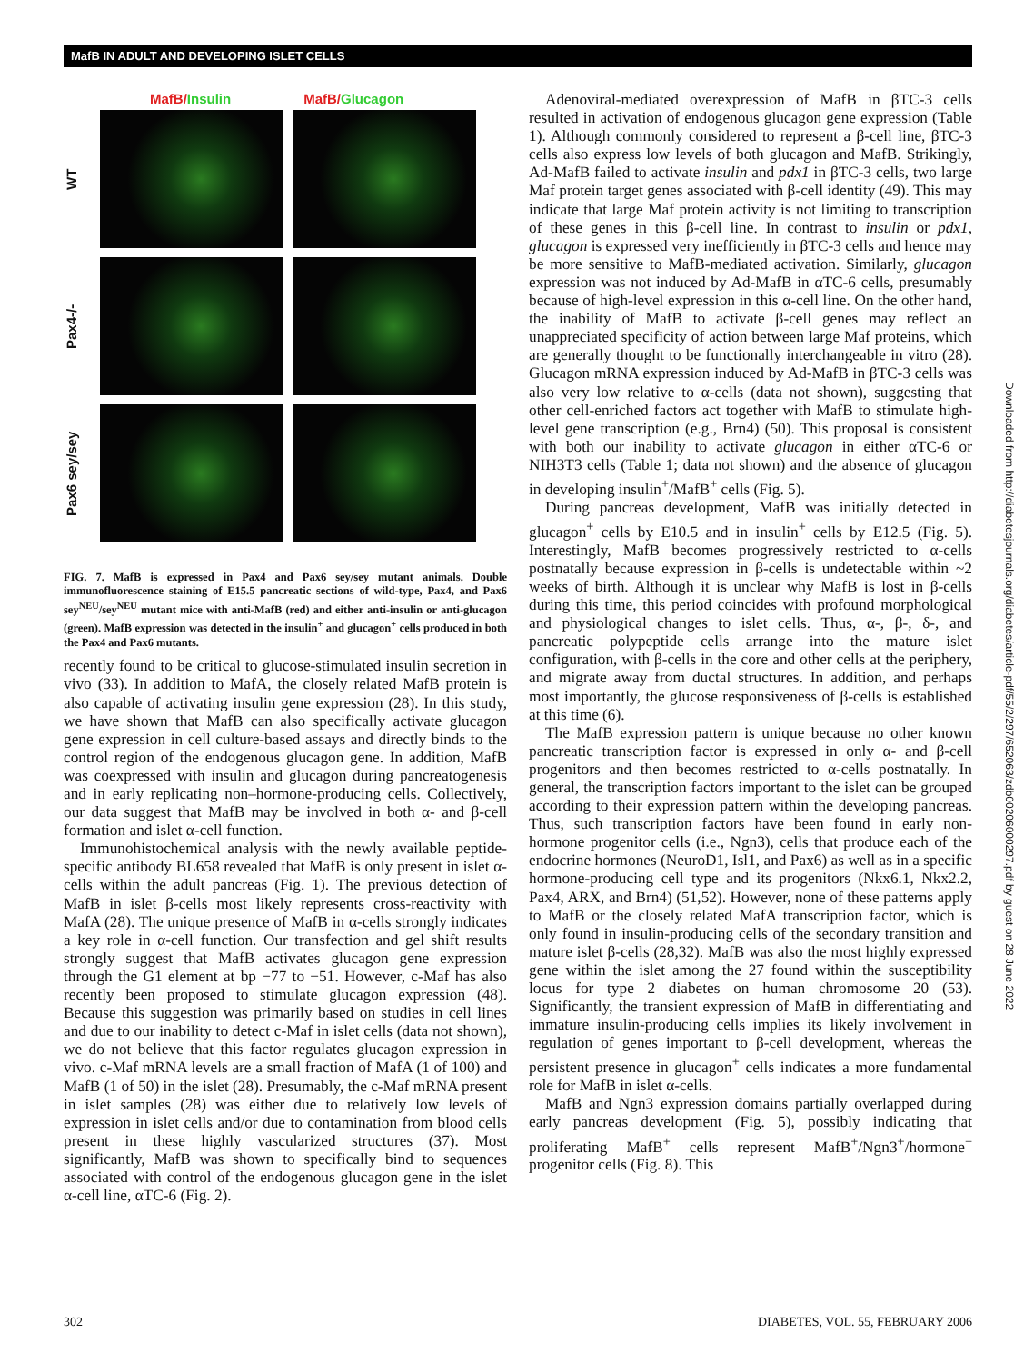MafB IN ADULT AND DEVELOPING ISLET CELLS
MafB/Insulin MafB/Glucagon
WT
Pax4-/-
Pax6 sey/sey
FIG. 7. MafB is expressed in Pax4 and Pax6 sey/sey mutant animals. Double immunofluorescence staining of E15.5 pancreatic sections of wild-type, Pax4, and Pax6 sey<sup>NEU</sup>/sey<sup>NEU</sup> mutant mice with anti-MafB (red) and either anti-insulin or anti-glucagon (green). MafB expression was detected in the insulin<sup>+</sup> and glucagon<sup>+</sup> cells produced in both the Pax4 and Pax6 mutants.
recently found to be critical to glucose-stimulated insulin secretion in vivo (33). In addition to MafA, the closely related MafB protein is also capable of activating insulin gene expression (28). In this study, we have shown that MafB can also specifically activate glucagon gene expression in cell culture-based assays and directly binds to the control region of the endogenous glucagon gene. In addition, MafB was coexpressed with insulin and glucagon during pancreatogenesis and in early replicating non–hormone-producing cells. Collectively, our data suggest that MafB may be involved in both α- and β-cell formation and islet α-cell function.
Immunohistochemical analysis with the newly available peptide-specific antibody BL658 revealed that MafB is only present in islet α-cells within the adult pancreas (Fig. 1). The previous detection of MafB in islet β-cells most likely represents cross-reactivity with MafA (28). The unique presence of MafB in α-cells strongly indicates a key role in α-cell function. Our transfection and gel shift results strongly suggest that MafB activates glucagon gene expression through the G1 element at bp −77 to −51. However, c-Maf has also recently been proposed to stimulate glucagon expression (48). Because this suggestion was primarily based on studies in cell lines and due to our inability to detect c-Maf in islet cells (data not shown), we do not believe that this factor regulates glucagon expression in vivo. c-Maf mRNA levels are a small fraction of MafA (1 of 100) and MafB (1 of 50) in the islet (28). Presumably, the c-Maf mRNA present in islet samples (28) was either due to relatively low levels of expression in islet cells and/or due to contamination from blood cells present in these highly vascularized structures (37). Most significantly, MafB was shown to specifically bind to sequences associated with control of the endogenous glucagon gene in the islet α-cell line, αTC-6 (Fig. 2).
Adenoviral-mediated overexpression of MafB in βTC-3 cells resulted in activation of endogenous glucagon gene expression (Table 1). Although commonly considered to represent a β-cell line, βTC-3 cells also express low levels of both glucagon and MafB. Strikingly, Ad-MafB failed to activate insulin and pdx1 in βTC-3 cells, two large Maf protein target genes associated with β-cell identity (49). This may indicate that large Maf protein activity is not limiting to transcription of these genes in this β-cell line. In contrast to insulin or pdx1, glucagon is expressed very inefficiently in βTC-3 cells and hence may be more sensitive to MafB-mediated activation. Similarly, glucagon expression was not induced by Ad-MafB in αTC-6 cells, presumably because of high-level expression in this α-cell line. On the other hand, the inability of MafB to activate β-cell genes may reflect an unappreciated specificity of action between large Maf proteins, which are generally thought to be functionally interchangeable in vitro (28). Glucagon mRNA expression induced by Ad-MafB in βTC-3 cells was also very low relative to α-cells (data not shown), suggesting that other cell-enriched factors act together with MafB to stimulate high-level gene transcription (e.g., Brn4) (50). This proposal is consistent with both our inability to activate glucagon in either αTC-6 or NIH3T3 cells (Table 1; data not shown) and the absence of glucagon in developing insulin<sup>+</sup>/MafB<sup>+</sup> cells (Fig. 5).
During pancreas development, MafB was initially detected in glucagon<sup>+</sup> cells by E10.5 and in insulin<sup>+</sup> cells by E12.5 (Fig. 5). Interestingly, MafB becomes progressively restricted to α-cells postnatally because expression in β-cells is undetectable within ~2 weeks of birth. Although it is unclear why MafB is lost in β-cells during this time, this period coincides with profound morphological and physiological changes to islet cells. Thus, α-, β-, δ-, and pancreatic polypeptide cells arrange into the mature islet configuration, with β-cells in the core and other cells at the periphery, and migrate away from ductal structures. In addition, and perhaps most importantly, the glucose responsiveness of β-cells is established at this time (6).
The MafB expression pattern is unique because no other known pancreatic transcription factor is expressed in only α- and β-cell progenitors and then becomes restricted to α-cells postnatally. In general, the transcription factors important to the islet can be grouped according to their expression pattern within the developing pancreas. Thus, such transcription factors have been found in early non-hormone progenitor cells (i.e., Ngn3), cells that produce each of the endocrine hormones (NeuroD1, Isl1, and Pax6) as well as in a specific hormone-producing cell type and its progenitors (Nkx6.1, Nkx2.2, Pax4, ARX, and Brn4) (51,52). However, none of these patterns apply to MafB or the closely related MafA transcription factor, which is only found in insulin-producing cells of the secondary transition and mature islet β-cells (28,32). MafB was also the most highly expressed gene within the islet among the 27 found within the susceptibility locus for type 2 diabetes on human chromosome 20 (53). Significantly, the transient expression of MafB in differentiating and immature insulin-producing cells implies its likely involvement in regulation of genes important to β-cell development, whereas the persistent presence in glucagon<sup>+</sup> cells indicates a more fundamental role for MafB in islet α-cells.
MafB and Ngn3 expression domains partially overlapped during early pancreas development (Fig. 5), possibly indicating that proliferating MafB<sup>+</sup> cells represent MafB<sup>+</sup>/Ngn3<sup>+</sup>/hormone<sup>−</sup> progenitor cells (Fig. 8). This
Downloaded from http://diabetesjournals.org/diabetes/article-pdf/55/2/297/652063/zdb00206000297.pdf by guest on 28 June 2022
302 DIABETES, VOL. 55, FEBRUARY 2006